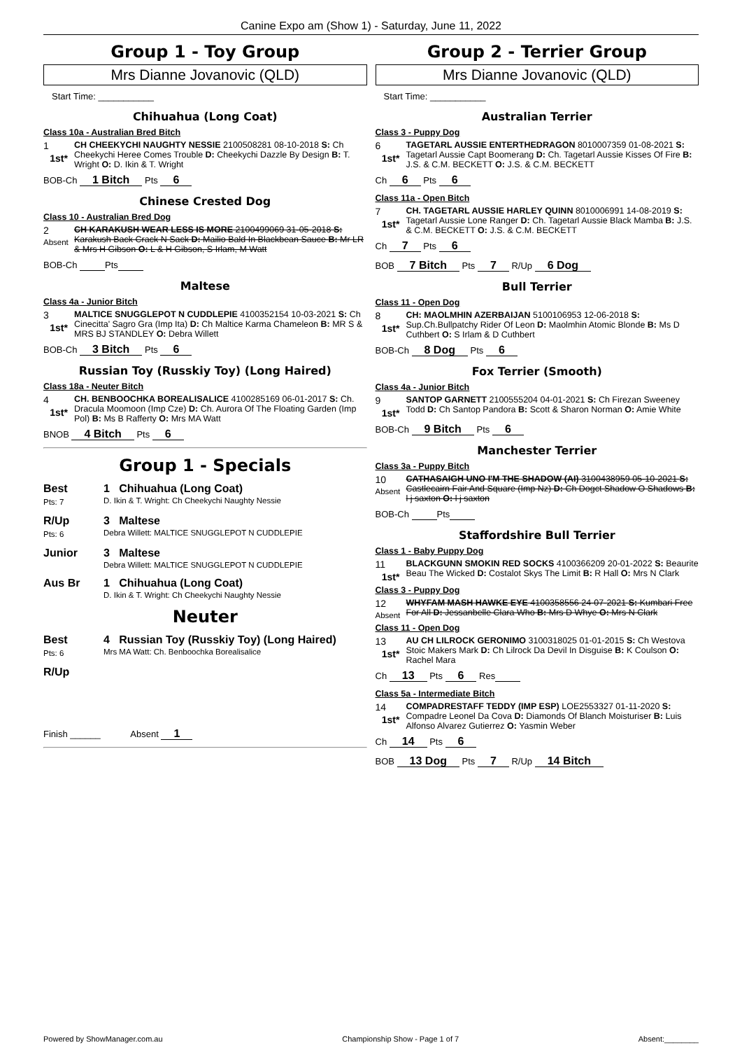Canine Expo am (Show 1) - Saturday, June 11, 2022
Group 1 - Toy Group
Mrs Dianne Jovanovic (QLD)
Start Time: ___________
Chihuahua (Long Coat)
Class 10a - Australian Bred Bitch
1
1st*
CH CHEEKYCHI NAUGHTY NESSIE 2100508281 08-10-2018 S: Ch Cheekychi Heree Comes Trouble D: Cheekychi Dazzle By Design B: T. Wright O: D. Ikin & T. Wright
BOB-Ch 1 Bitch Pts 6
Chinese Crested Dog
Class 10 - Australian Bred Dog
2
Absent
CH KARAKUSH WEAR LESS IS MORE 2100499069 31-05-2018 S: Karakush Back Crack N Sack D: Mailio Bald In Blackbean Sauce B: Mr LR & Mrs H Gibson O: L & H Gibson, S Irlam, M Watt
BOB-Ch Pts
Maltese
Class 4a - Junior Bitch
3
1st*
MALTICE SNUGGLEPOT N CUDDLEPIE 4100352154 10-03-2021 S: Ch Cinecitta' Sagro Gra (Imp Ita) D: Ch Maltice Karma Chameleon B: MR S & MRS BJ STANDLEY O: Debra Willett
BOB-Ch 3 Bitch Pts 6
Russian Toy (Russkiy Toy) (Long Haired)
Class 18a - Neuter Bitch
4
1st*
CH. BENBOOCHKA BOREALISALICE 4100285169 06-01-2017 S: Ch. Dracula Moomoon (Imp Cze) D: Ch. Aurora Of The Floating Garden (Imp Pol) B: Ms B Rafferty O: Mrs MA Watt
BNOB 4 Bitch Pts 6
Group 1 - Specials
Best
Pts: 7
1 Chihuahua (Long Coat)
D. Ikin & T. Wright: Ch Cheekychi Naughty Nessie
R/Up
Pts: 6
3 Maltese
Debra Willett: MALTICE SNUGGLEPOT N CUDDLEPIE
Junior 3 Maltese
Debra Willett: MALTICE SNUGGLEPOT N CUDDLEPIE
Aus Br 1 Chihuahua (Long Coat)
D. Ikin & T. Wright: Ch Cheekychi Naughty Nessie
Neuter
Best
Pts: 6
4 Russian Toy (Russkiy Toy) (Long Haired)
Mrs MA Watt: Ch. Benboochka Borealisalice
R/Up
Finish ______ Absent 1
Group 2 - Terrier Group
Mrs Dianne Jovanovic (QLD)
Start Time: ___________
Australian Terrier
Class 3 - Puppy Dog
6
1st*
TAGETARL AUSSIE ENTERTHEDRAGON 8010007359 01-08-2021 S: Tagetarl Aussie Capt Boomerang D: Ch. Tagetarl Aussie Kisses Of Fire B: J.S. & C.M. BECKETT O: J.S. & C.M. BECKETT
Ch 6 Pts 6
Class 11a - Open Bitch
7
1st*
CH. TAGETARL AUSSIE HARLEY QUINN 8010006991 14-08-2019 S: Tagetarl Aussie Lone Ranger D: Ch. Tagetarl Aussie Black Mamba B: J.S. & C.M. BECKETT O: J.S. & C.M. BECKETT
Ch 7 Pts 6
BOB 7 Bitch Pts 7 R/Up 6 Dog
Bull Terrier
Class 11 - Open Dog
8
1st*
CH: MAOLMHIN AZERBAIJAN 5100106953 12-06-2018 S: Sup.Ch.Bullpatchy Rider Of Leon D: Maolmhin Atomic Blonde B: Ms D Cuthbert O: S Irlam & D Cuthbert
BOB-Ch 8 Dog Pts 6
Fox Terrier (Smooth)
Class 4a - Junior Bitch
9
1st*
SANTOP GARNETT 2100555204 04-01-2021 S: Ch Firezan Sweeney Todd D: Ch Santop Pandora B: Scott & Sharon Norman O: Amie White
BOB-Ch 9 Bitch Pts 6
Manchester Terrier
Class 3a - Puppy Bitch
10
Absent
CATHASAIGH UNO I'M THE SHADOW (AI) 3100438959 05-10-2021 S: Castlecairn Fair And Square (Imp Nz) D: Ch Dogct Shadow O Shadows B: l j saxton O: l j saxton
BOB-Ch Pts
Staffordshire Bull Terrier
Class 1 - Baby Puppy Dog
11
1st*
BLACKGUNN SMOKIN RED SOCKS 4100366209 20-01-2022 S: Beaurite Beau The Wicked D: Costalot Skys The Limit B: R Hall O: Mrs N Clark
Class 3 - Puppy Dog
12
Absent
WHYFAM MASH HAWKE EYE 4100358556 24-07-2021 S: Kumbari Free For All D: Jessanbelle Clara Who B: Mrs D Whye O: Mrs N Clark
Class 11 - Open Dog
13
1st*
AU CH LILROCK GERONIMO 3100318025 01-01-2015 S: Ch Westova Stoic Makers Mark D: Ch Lilrock Da Devil In Disguise B: K Coulson O: Rachel Mara
Ch 13 Pts 6 Res
Class 5a - Intermediate Bitch
14
1st*
COMPADRESTAFF TEDDY (IMP ESP) LOE2553327 01-11-2020 S: Compadre Leonel Da Cova D: Diamonds Of Blanch Moisturiser B: Luis Alfonso Alvarez Gutierrez O: Yasmin Weber
Ch 14 Pts 6
BOB 13 Dog Pts 7 R/Up 14 Bitch
Powered by ShowManager.com.au Championship Show - Page 1 of 7 Absent:________